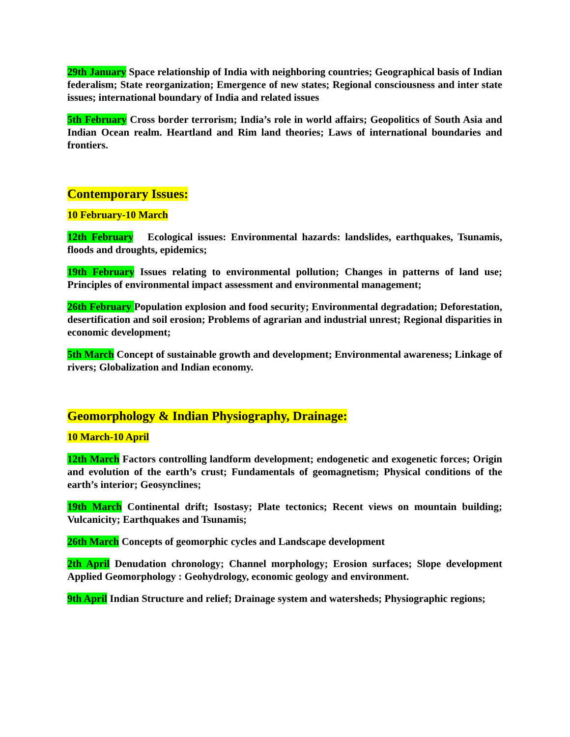29th January Space relationship of India with neighboring countries; Geographical basis of Indian federalism; State reorganization; Emergence of new states; Regional consciousness and inter state issues; international boundary of India and related issues
5th February Cross border terrorism; India’s role in world affairs; Geopolitics of South Asia and Indian Ocean realm. Heartland and Rim land theories; Laws of international boundaries and frontiers.
Contemporary Issues:
10 February-10 March
12th February Ecological issues: Environmental hazards: landslides, earthquakes, Tsunamis, floods and droughts, epidemics;
19th February Issues relating to environmental pollution; Changes in patterns of land use; Principles of environmental impact assessment and environmental management;
26th February Population explosion and food security; Environmental degradation; Deforestation, desertification and soil erosion; Problems of agrarian and industrial unrest; Regional disparities in economic development;
5th March Concept of sustainable growth and development; Environmental awareness; Linkage of rivers; Globalization and Indian economy.
Geomorphology & Indian Physiography, Drainage:
10 March-10 April
12th March Factors controlling landform development; endogenetic and exogenetic forces; Origin and evolution of the earth’s crust; Fundamentals of geomagnetism; Physical conditions of the earth’s interior; Geosynclines;
19th March Continental drift; Isostasy; Plate tectonics; Recent views on mountain building; Vulcanicity; Earthquakes and Tsunamis;
26th March Concepts of geomorphic cycles and Landscape development
2th April Denudation chronology; Channel morphology; Erosion surfaces; Slope development Applied Geomorphology : Geohydrology, economic geology and environment.
9th April Indian Structure and relief; Drainage system and watersheds; Physiographic regions;